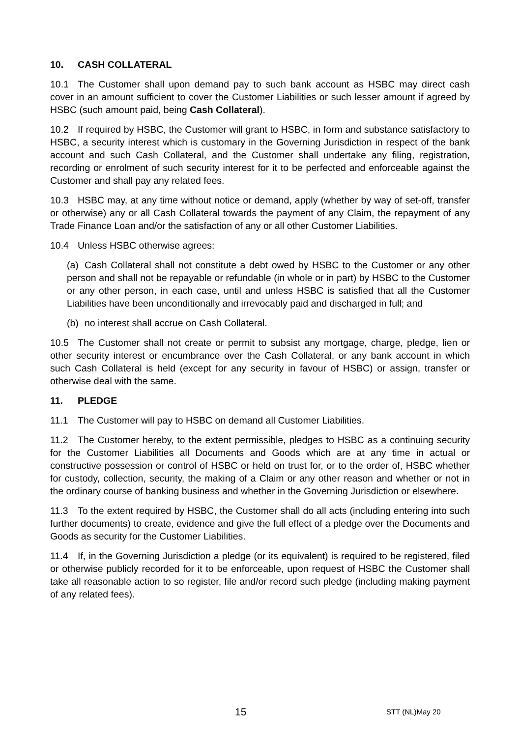10. CASH COLLATERAL
10.1 The Customer shall upon demand pay to such bank account as HSBC may direct cash cover in an amount sufficient to cover the Customer Liabilities or such lesser amount if agreed by HSBC (such amount paid, being Cash Collateral).
10.2 If required by HSBC, the Customer will grant to HSBC, in form and substance satisfactory to HSBC, a security interest which is customary in the Governing Jurisdiction in respect of the bank account and such Cash Collateral, and the Customer shall undertake any filing, registration, recording or enrolment of such security interest for it to be perfected and enforceable against the Customer and shall pay any related fees.
10.3 HSBC may, at any time without notice or demand, apply (whether by way of set-off, transfer or otherwise) any or all Cash Collateral towards the payment of any Claim, the repayment of any Trade Finance Loan and/or the satisfaction of any or all other Customer Liabilities.
10.4 Unless HSBC otherwise agrees:
(a) Cash Collateral shall not constitute a debt owed by HSBC to the Customer or any other person and shall not be repayable or refundable (in whole or in part) by HSBC to the Customer or any other person, in each case, until and unless HSBC is satisfied that all the Customer Liabilities have been unconditionally and irrevocably paid and discharged in full; and
(b) no interest shall accrue on Cash Collateral.
10.5 The Customer shall not create or permit to subsist any mortgage, charge, pledge, lien or other security interest or encumbrance over the Cash Collateral, or any bank account in which such Cash Collateral is held (except for any security in favour of HSBC) or assign, transfer or otherwise deal with the same.
11. PLEDGE
11.1 The Customer will pay to HSBC on demand all Customer Liabilities.
11.2 The Customer hereby, to the extent permissible, pledges to HSBC as a continuing security for the Customer Liabilities all Documents and Goods which are at any time in actual or constructive possession or control of HSBC or held on trust for, or to the order of, HSBC whether for custody, collection, security, the making of a Claim or any other reason and whether or not in the ordinary course of banking business and whether in the Governing Jurisdiction or elsewhere.
11.3 To the extent required by HSBC, the Customer shall do all acts (including entering into such further documents) to create, evidence and give the full effect of a pledge over the Documents and Goods as security for the Customer Liabilities.
11.4 If, in the Governing Jurisdiction a pledge (or its equivalent) is required to be registered, filed or otherwise publicly recorded for it to be enforceable, upon request of HSBC the Customer shall take all reasonable action to so register, file and/or record such pledge (including making payment of any related fees).
15 STT (NL)May 20